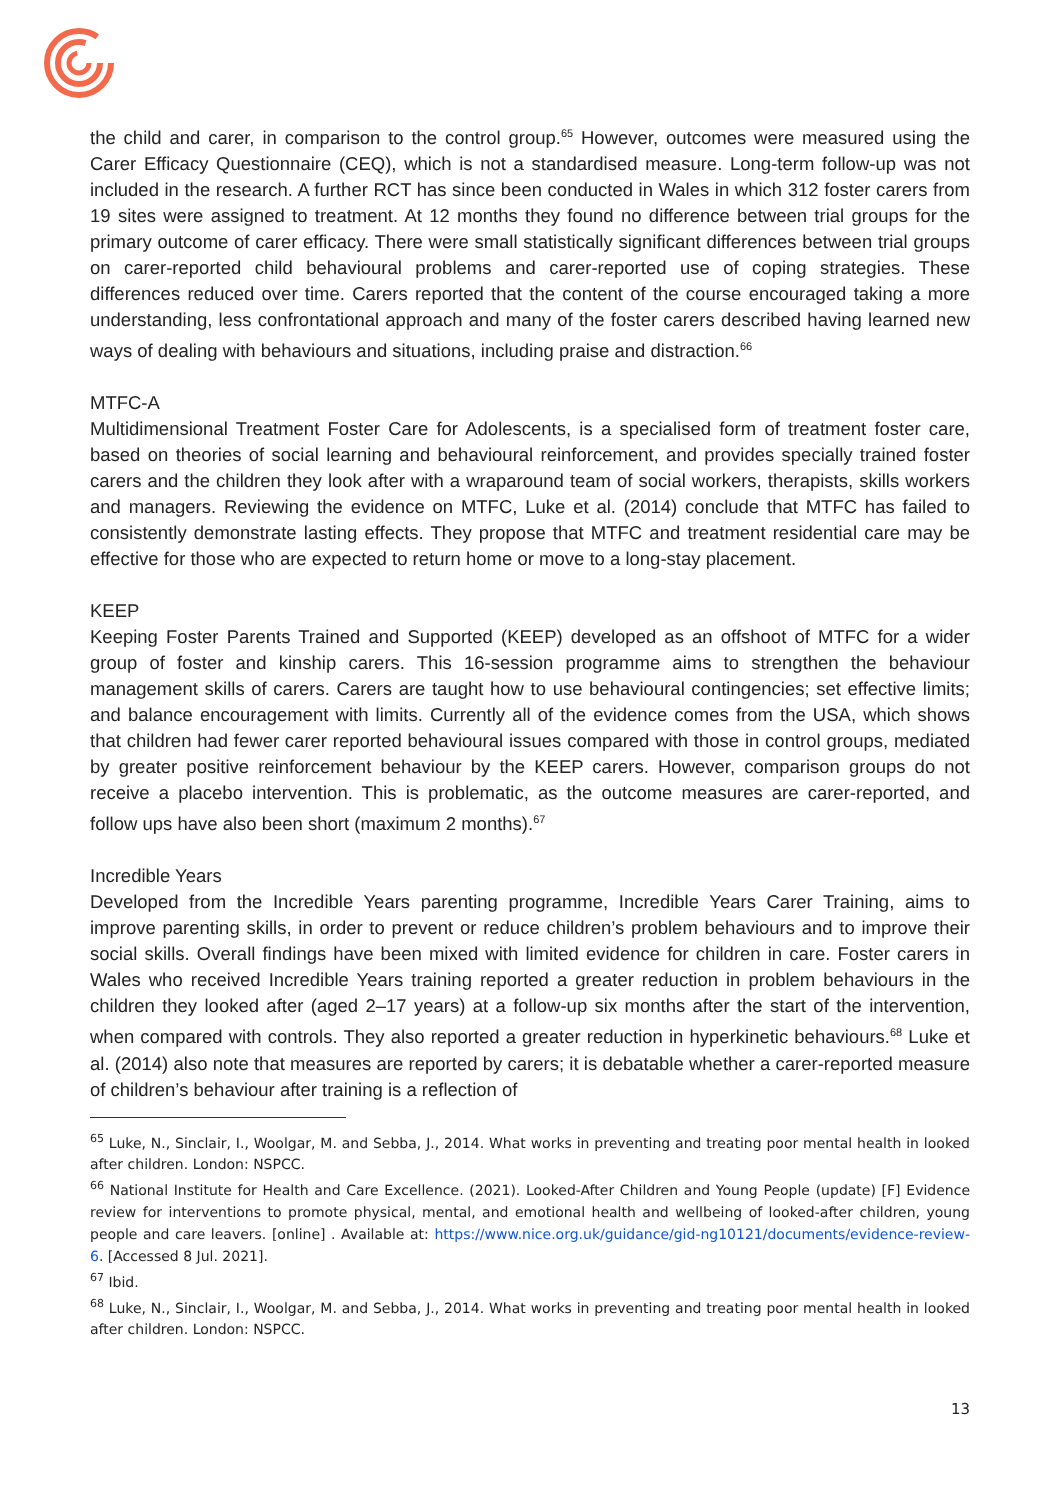the child and carer, in comparison to the control group.<sup>65</sup> However, outcomes were measured using the Carer Efficacy Questionnaire (CEQ), which is not a standardised measure. Long-term follow-up was not included in the research. A further RCT has since been conducted in Wales in which 312 foster carers from 19 sites were assigned to treatment. At 12 months they found no difference between trial groups for the primary outcome of carer efficacy. There were small statistically significant differences between trial groups on carer-reported child behavioural problems and carer-reported use of coping strategies. These differences reduced over time. Carers reported that the content of the course encouraged taking a more understanding, less confrontational approach and many of the foster carers described having learned new ways of dealing with behaviours and situations, including praise and distraction.<sup>66</sup>
MTFC-A
Multidimensional Treatment Foster Care for Adolescents, is a specialised form of treatment foster care, based on theories of social learning and behavioural reinforcement, and provides specially trained foster carers and the children they look after with a wraparound team of social workers, therapists, skills workers and managers. Reviewing the evidence on MTFC, Luke et al. (2014) conclude that MTFC has failed to consistently demonstrate lasting effects. They propose that MTFC and treatment residential care may be effective for those who are expected to return home or move to a long-stay placement.
KEEP
Keeping Foster Parents Trained and Supported (KEEP) developed as an offshoot of MTFC for a wider group of foster and kinship carers. This 16-session programme aims to strengthen the behaviour management skills of carers. Carers are taught how to use behavioural contingencies; set effective limits; and balance encouragement with limits. Currently all of the evidence comes from the USA, which shows that children had fewer carer reported behavioural issues compared with those in control groups, mediated by greater positive reinforcement behaviour by the KEEP carers. However, comparison groups do not receive a placebo intervention. This is problematic, as the outcome measures are carer-reported, and follow ups have also been short (maximum 2 months).<sup>67</sup>
Incredible Years
Developed from the Incredible Years parenting programme, Incredible Years Carer Training, aims to improve parenting skills, in order to prevent or reduce children’s problem behaviours and to improve their social skills. Overall findings have been mixed with limited evidence for children in care. Foster carers in Wales who received Incredible Years training reported a greater reduction in problem behaviours in the children they looked after (aged 2–17 years) at a follow-up six months after the start of the intervention, when compared with controls. They also reported a greater reduction in hyperkinetic behaviours.<sup>68</sup> Luke et al. (2014) also note that measures are reported by carers; it is debatable whether a carer-reported measure of children’s behaviour after training is a reflection of
<sup>65</sup> Luke, N., Sinclair, I., Woolgar, M. and Sebba, J., 2014. What works in preventing and treating poor mental health in looked after children. London: NSPCC.
<sup>66</sup> National Institute for Health and Care Excellence. (2021). Looked-After Children and Young People (update) [F] Evidence review for interventions to promote physical, mental, and emotional health and wellbeing of looked-after children, young people and care leavers. [online] . Available at: https://www.nice.org.uk/guidance/gid-ng10121/documents/evidence-review-6. [Accessed 8 Jul. 2021].
<sup>67</sup> Ibid.
<sup>68</sup> Luke, N., Sinclair, I., Woolgar, M. and Sebba, J., 2014. What works in preventing and treating poor mental health in looked after children. London: NSPCC.
13